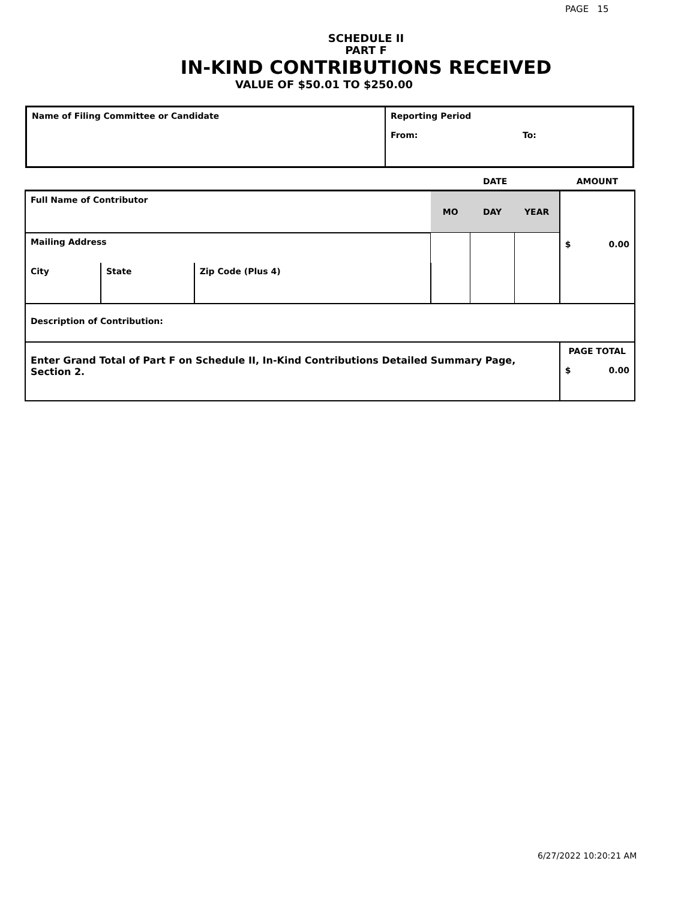PAGE 15
SCHEDULE II
PART F
IN-KIND CONTRIBUTIONS RECEIVED
VALUE OF $50.01 TO $250.00
| Name of Filing Committee or Candidate | Reporting Period From: To: |
| | | | DATE | | | AMOUNT |
| Full Name of Contributor | | | MO | DAY | YEAR | $ 0.00 |
| Mailing Address | | | | | | |
| City | State | Zip Code (Plus 4) | | | | |
| Description of Contribution: | | | | | | |
| Enter Grand Total of Part F on Schedule II, In-Kind Contributions Detailed Summary Page, Section 2. | | | | | | PAGE TOTAL $ 0.00 |
6/27/2022 10:20:21 AM